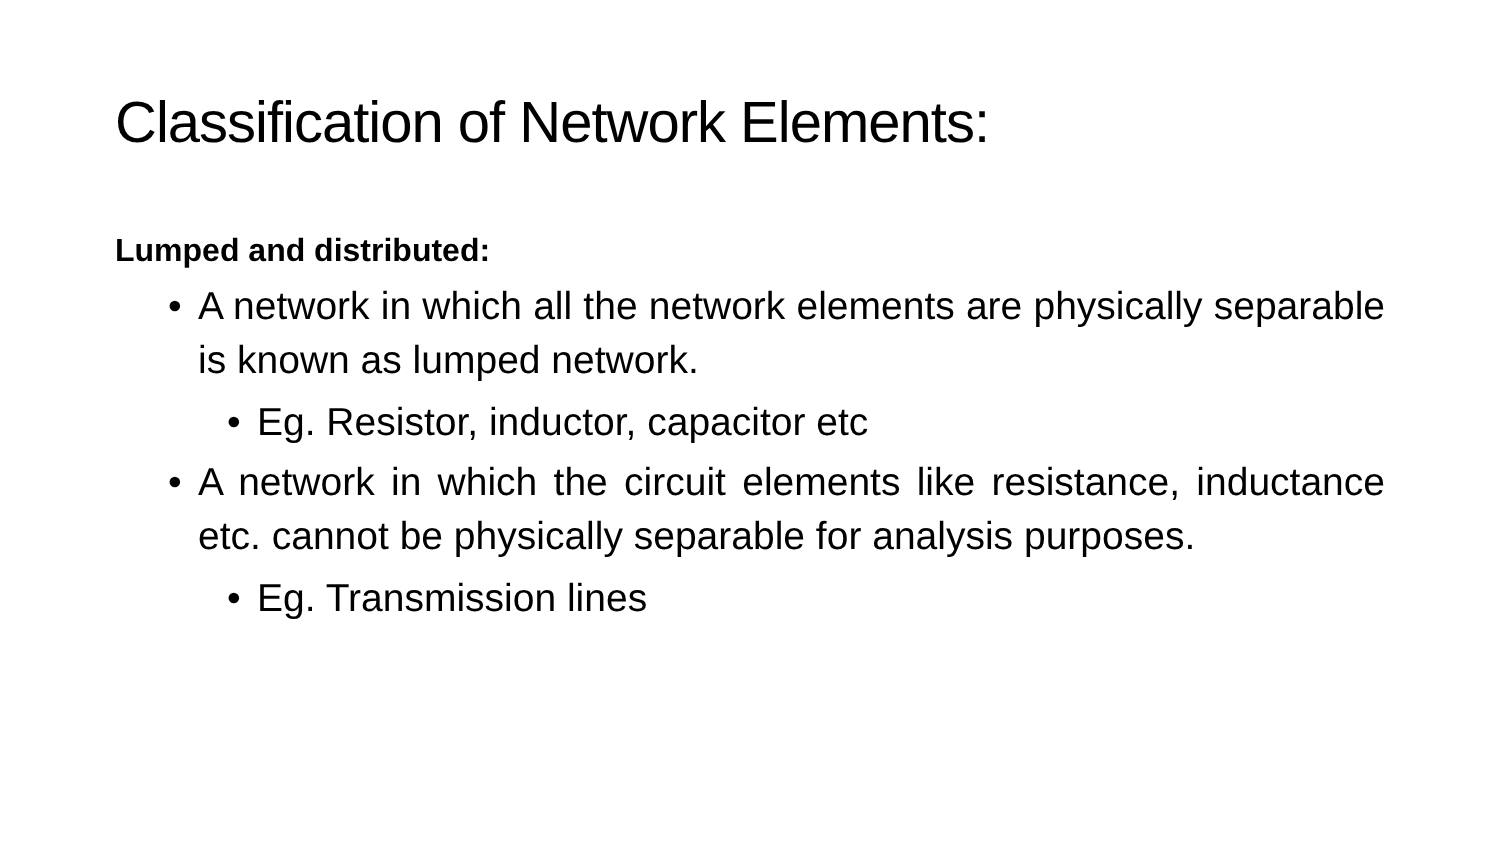Classification of Network Elements:
Lumped and distributed:
• A network in which all the network elements are physically separable is known as lumped network.
• Eg. Resistor, inductor, capacitor etc
• A network in which the circuit elements like resistance, inductance etc. cannot be physically separable for analysis purposes.
• Eg. Transmission lines